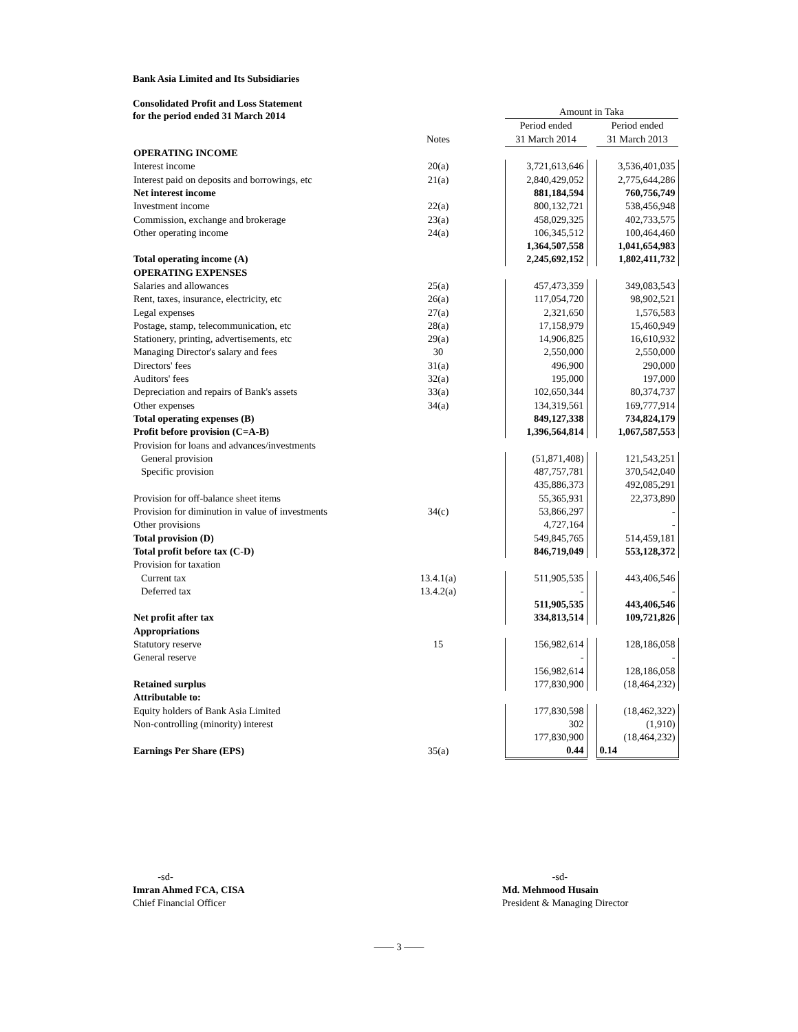Bank Asia Limited and Its Subsidiaries
Consolidated Profit and Loss Statement
for the period ended 31 March 2014
| | | | Amount in Taka | | |
| | | | Period ended | | Period ended |
| | Notes | | 31 March 2014 | | 31 March 2013 |
| OPERATING INCOME | | | | | |
| Interest income | 20(a) | | 3,721,613,646 | | 3,536,401,035 |
| Interest paid on deposits and borrowings, etc | 21(a) | | 2,840,429,052 | | 2,775,644,286 |
| Net interest income | | | 881,184,594 | | 760,756,749 |
| Investment income | 22(a) | | 800,132,721 | | 538,456,948 |
| Commission, exchange and brokerage | 23(a) | | 458,029,325 | | 402,733,575 |
| Other operating income | 24(a) | | 106,345,512 | | 100,464,460 |
| | | | 1,364,507,558 | | 1,041,654,983 |
| Total operating income (A) | | | 2,245,692,152 | | 1,802,411,732 |
| OPERATING EXPENSES | | | | | |
| Salaries and allowances | 25(a) | | 457,473,359 | | 349,083,543 |
| Rent, taxes, insurance, electricity, etc | 26(a) | | 117,054,720 | | 98,902,521 |
| Legal expenses | 27(a) | | 2,321,650 | | 1,576,583 |
| Postage, stamp, telecommunication, etc | 28(a) | | 17,158,979 | | 15,460,949 |
| Stationery, printing, advertisements, etc | 29(a) | | 14,906,825 | | 16,610,932 |
| Managing Director's salary and fees | 30 | | 2,550,000 | | 2,550,000 |
| Directors' fees | 31(a) | | 496,900 | | 290,000 |
| Auditors' fees | 32(a) | | 195,000 | | 197,000 |
| Depreciation and repairs of Bank's assets | 33(a) | | 102,650,344 | | 80,374,737 |
| Other expenses | 34(a) | | 134,319,561 | | 169,777,914 |
| Total operating expenses (B) | | | 849,127,338 | | 734,824,179 |
| Profit before provision (C=A-B) | | | 1,396,564,814 | | 1,067,587,553 |
| Provision for loans and advances/investments | | | | | |
| General provision | | | (51,871,408) | | 121,543,251 |
| Specific provision | | | 487,757,781 | | 370,542,040 |
| | | | 435,886,373 | | 492,085,291 |
| Provision for off-balance sheet items | | | 55,365,931 | | 22,373,890 |
| Provision for diminution in value of investments | 34(c) | | 53,866,297 | | - |
| Other provisions | | | 4,727,164 | | - |
| Total provision (D) | | | 549,845,765 | | 514,459,181 |
| Total profit before tax (C-D) | | | 846,719,049 | | 553,128,372 |
| Provision for taxation | | | | | |
| Current tax | 13.4.1(a) | | 511,905,535 | | 443,406,546 |
| Deferred tax | 13.4.2(a) | | - | | - |
| | | | 511,905,535 | | 443,406,546 |
| Net profit after tax | | | 334,813,514 | | 109,721,826 |
| Appropriations | | | | | |
| Statutory reserve | 15 | | 156,982,614 | | 128,186,058 |
| General reserve | | | - | | - |
| | | | 156,982,614 | | 128,186,058 |
| Retained surplus | | | 177,830,900 | | (18,464,232) |
| Attributable to: | | | | | |
| Equity holders of Bank Asia Limited | | | 177,830,598 | | (18,462,322) |
| Non-controlling (minority) interest | | | 302 | | (1,910) |
| | | | 177,830,900 | | (18,464,232) |
| Earnings Per Share (EPS) | 35(a) | | 0.44 | | 0.14 |
-sd-
Imran Ahmed FCA, CISA
Chief Financial Officer
-sd-
Md. Mehmood Husain
President & Managing Director
—— 3 ——